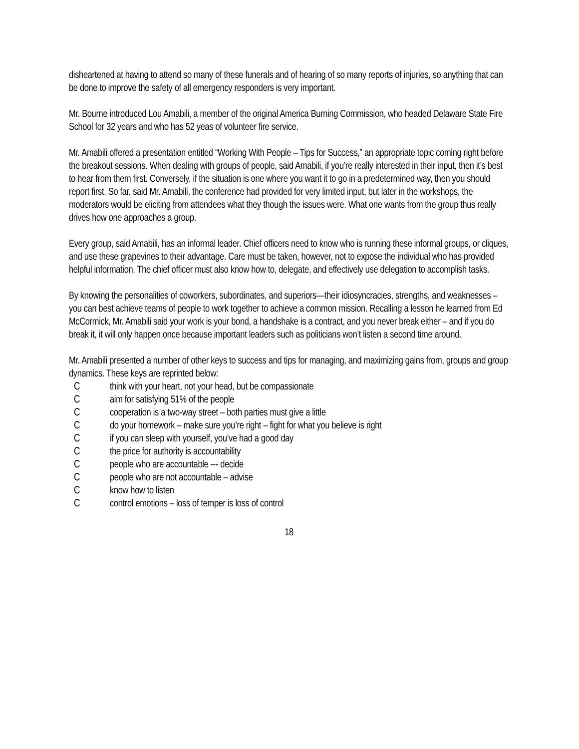disheartened at having to attend so many of these funerals and of hearing of so many reports of injuries, so anything that can be done to improve the safety of all emergency responders is very important.
Mr. Bourne introduced Lou Amabili, a member of the original America Burning Commission, who headed Delaware State Fire School for 32 years and who has 52 yeas of volunteer fire service.
Mr. Amabili offered a presentation entitled “Working With People – Tips for Success,” an appropriate topic coming right before the breakout sessions. When dealing with groups of people, said Amabili, if you’re really interested in their input, then it’s best to hear from them first. Conversely, if the situation is one where you want it to go in a predetermined way, then you should report first. So far, said Mr. Amabili, the conference had provided for very limited input, but later in the workshops, the moderators would be eliciting from attendees what they though the issues were. What one wants from the group thus really drives how one approaches a group.
Every group, said Amabili, has an informal leader. Chief officers need to know who is running these informal groups, or cliques, and use these grapevines to their advantage. Care must be taken, however, not to expose the individual who has provided helpful information. The chief officer must also know how to, delegate, and effectively use delegation to accomplish tasks.
By knowing the personalities of coworkers, subordinates, and superiors—their idiosyncracies, strengths, and weaknesses – you can best achieve teams of people to work together to achieve a common mission. Recalling a lesson he learned from Ed McCormick, Mr. Amabili said your work is your bond, a handshake is a contract, and you never break either – and if you do break it, it will only happen once because important leaders such as politicians won’t listen a second time around.
Mr. Amabili presented a number of other keys to success and tips for managing, and maximizing gains from, groups and group dynamics. These keys are reprinted below:
Cthink with your heart, not your head, but be compassionate
Caim for satisfying 51% of the people
Ccooperation is a two-way street – both parties must give a little
Cdo your homework – make sure you’re right – fight for what you believe is right
Cif you can sleep with yourself, you’ve had a good day
Cthe price for authority is accountability
Cpeople who are accountable --- decide
Cpeople who are not accountable – advise
Cknow how to listen
Ccontrol emotions – loss of temper is loss of control
18